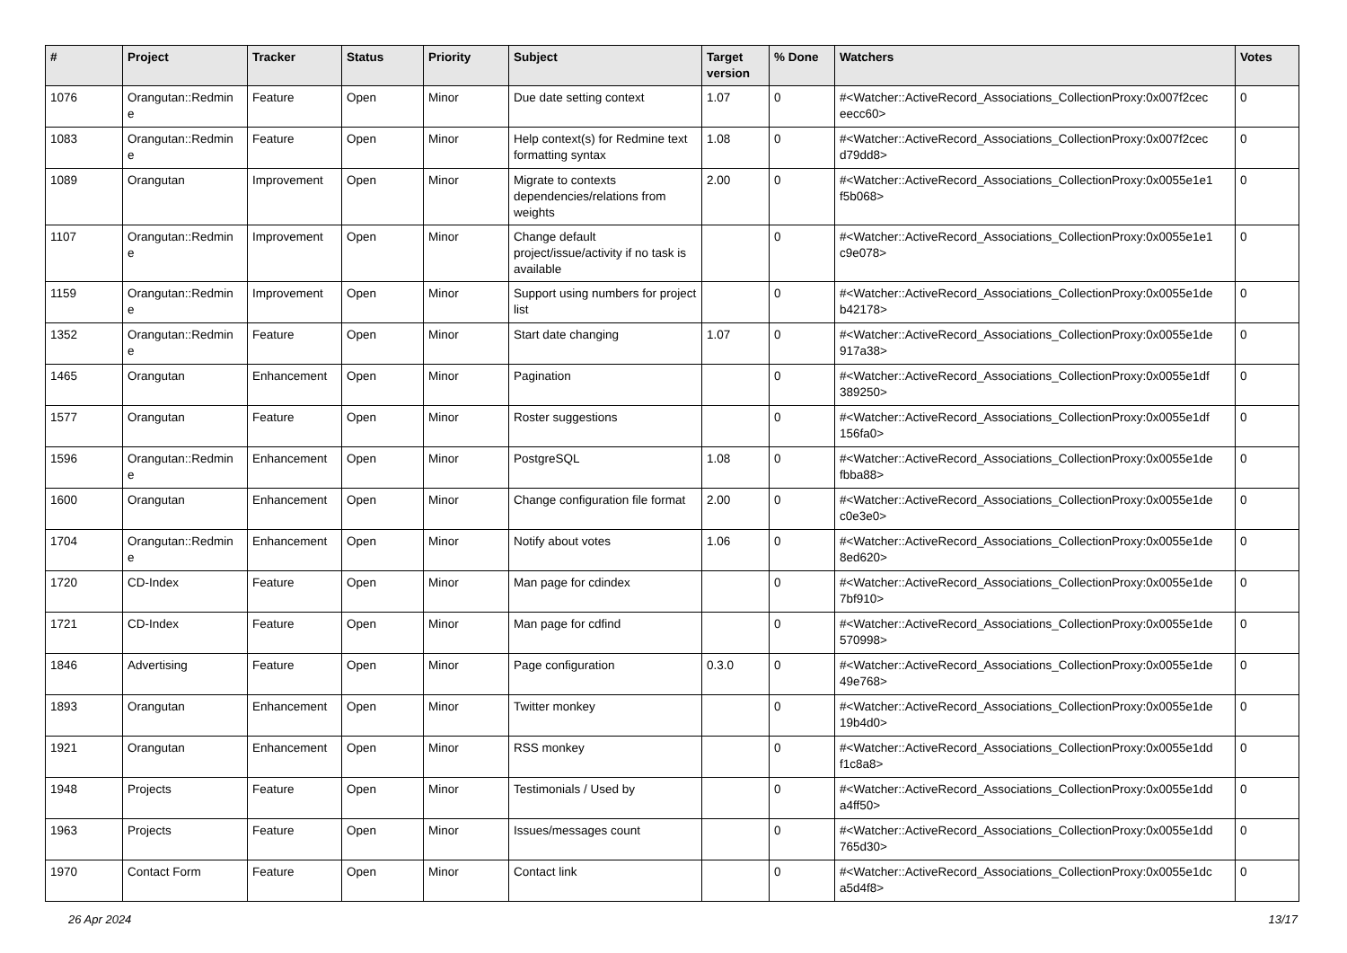| # | Project | Tracker | Status | Priority | Subject | Target version | % Done | Watchers | Votes |
| --- | --- | --- | --- | --- | --- | --- | --- | --- | --- |
| 1076 | Orangutan::Redmin e | Feature | Open | Minor | Due date setting context | 1.07 | 0 | #<Watcher::ActiveRecord_Associations_CollectionProxy:0x007f2cec eecc60> | 0 |
| 1083 | Orangutan::Redmin e | Feature | Open | Minor | Help context(s) for Redmine text formatting syntax | 1.08 | 0 | #<Watcher::ActiveRecord_Associations_CollectionProxy:0x007f2cec d79dd8> | 0 |
| 1089 | Orangutan | Improvement | Open | Minor | Migrate to contexts dependencies/relations from weights | 2.00 | 0 | #<Watcher::ActiveRecord_Associations_CollectionProxy:0x0055e1e1 f5b068> | 0 |
| 1107 | Orangutan::Redmin e | Improvement | Open | Minor | Change default project/issue/activity if no task is available | | 0 | #<Watcher::ActiveRecord_Associations_CollectionProxy:0x0055e1e1 c9e078> | 0 |
| 1159 | Orangutan::Redmin e | Improvement | Open | Minor | Support using numbers for project list | | 0 | #<Watcher::ActiveRecord_Associations_CollectionProxy:0x0055e1de b42178> | 0 |
| 1352 | Orangutan::Redmin e | Feature | Open | Minor | Start date changing | 1.07 | 0 | #<Watcher::ActiveRecord_Associations_CollectionProxy:0x0055e1de 917a38> | 0 |
| 1465 | Orangutan | Enhancement | Open | Minor | Pagination | | 0 | #<Watcher::ActiveRecord_Associations_CollectionProxy:0x0055e1df 389250> | 0 |
| 1577 | Orangutan | Feature | Open | Minor | Roster suggestions | | 0 | #<Watcher::ActiveRecord_Associations_CollectionProxy:0x0055e1df 156fa0> | 0 |
| 1596 | Orangutan::Redmin e | Enhancement | Open | Minor | PostgreSQL | 1.08 | 0 | #<Watcher::ActiveRecord_Associations_CollectionProxy:0x0055e1de fbba88> | 0 |
| 1600 | Orangutan | Enhancement | Open | Minor | Change configuration file format | 2.00 | 0 | #<Watcher::ActiveRecord_Associations_CollectionProxy:0x0055e1de c0e3e0> | 0 |
| 1704 | Orangutan::Redmin e | Enhancement | Open | Minor | Notify about votes | 1.06 | 0 | #<Watcher::ActiveRecord_Associations_CollectionProxy:0x0055e1de 8ed620> | 0 |
| 1720 | CD-Index | Feature | Open | Minor | Man page for cdindex | | 0 | #<Watcher::ActiveRecord_Associations_CollectionProxy:0x0055e1de 7bf910> | 0 |
| 1721 | CD-Index | Feature | Open | Minor | Man page for cdfind | | 0 | #<Watcher::ActiveRecord_Associations_CollectionProxy:0x0055e1de 570998> | 0 |
| 1846 | Advertising | Feature | Open | Minor | Page configuration | 0.3.0 | 0 | #<Watcher::ActiveRecord_Associations_CollectionProxy:0x0055e1de 49e768> | 0 |
| 1893 | Orangutan | Enhancement | Open | Minor | Twitter monkey | | 0 | #<Watcher::ActiveRecord_Associations_CollectionProxy:0x0055e1de 19b4d0> | 0 |
| 1921 | Orangutan | Enhancement | Open | Minor | RSS monkey | | 0 | #<Watcher::ActiveRecord_Associations_CollectionProxy:0x0055e1dd f1c8a8> | 0 |
| 1948 | Projects | Feature | Open | Minor | Testimonials / Used by | | 0 | #<Watcher::ActiveRecord_Associations_CollectionProxy:0x0055e1dd a4ff50> | 0 |
| 1963 | Projects | Feature | Open | Minor | Issues/messages count | | 0 | #<Watcher::ActiveRecord_Associations_CollectionProxy:0x0055e1dd 765d30> | 0 |
| 1970 | Contact Form | Feature | Open | Minor | Contact link | | 0 | #<Watcher::ActiveRecord_Associations_CollectionProxy:0x0055e1dc a5d4f8> | 0 |
26 Apr 2024 13/17